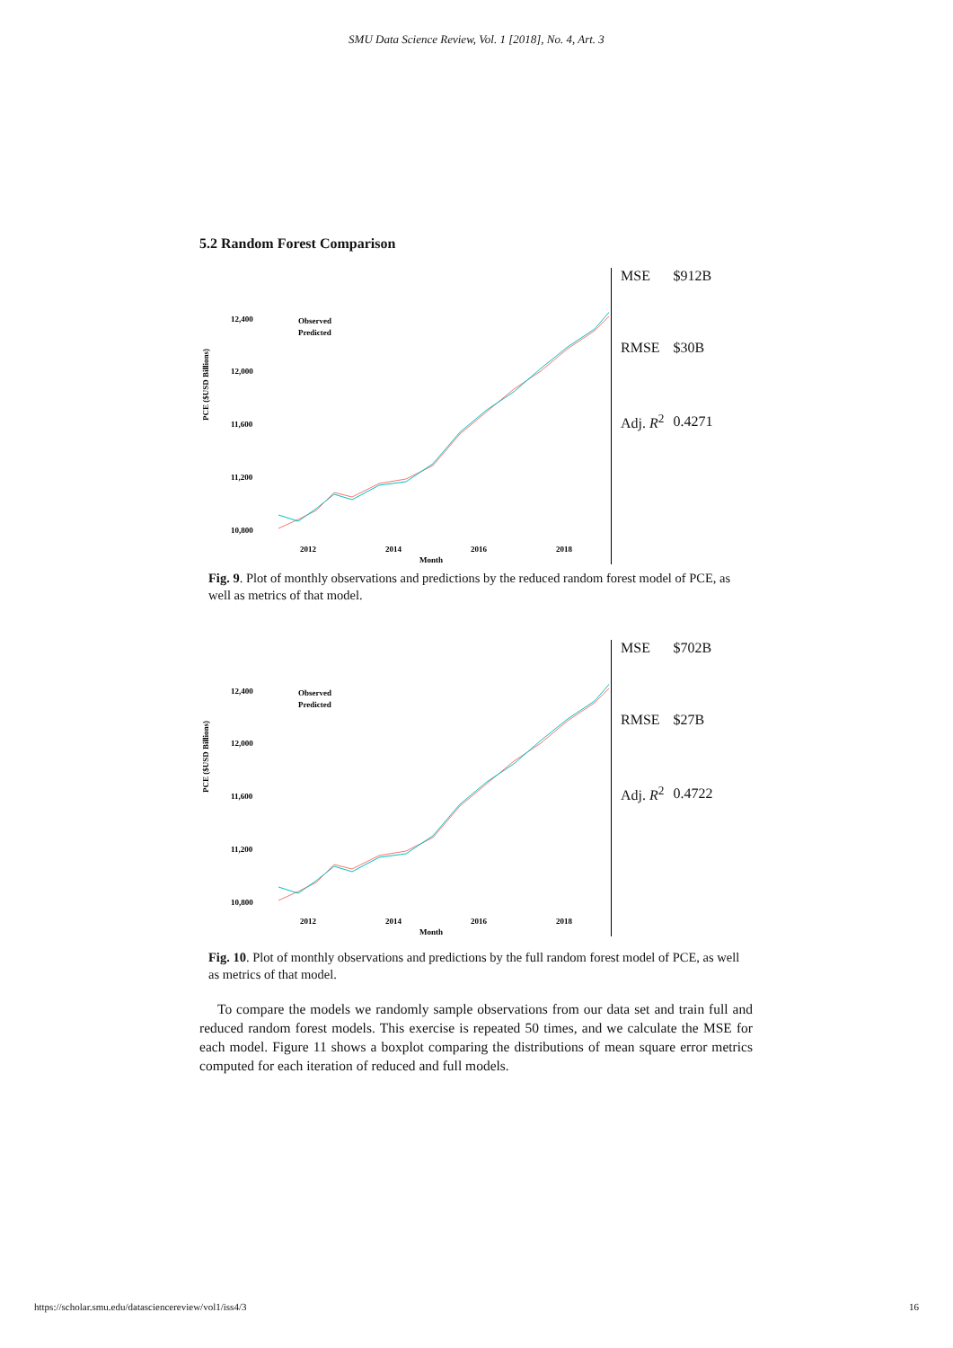SMU Data Science Review, Vol. 1 [2018], No. 4, Art. 3
5.2 Random Forest Comparison
PCE ($USD Billions)
12,400
12,000
11,600
11,200
10,800
Observed
Predicted
2012
2014
2016
2018
Month
| MSE | $912B |
| RMSE | $30B |
| Adj. R<sup>2</sup> | 0.4271 |
Fig. 9. Plot of monthly observations and predictions by the reduced random forest model of PCE, as well as metrics of that model.
PCE ($USD Billions)
12,400
12,000
11,600
11,200
10,800
Observed
Predicted
2012
2014
2016
2018
Month
| MSE | $702B |
| RMSE | $27B |
| Adj. R<sup>2</sup> | 0.4722 |
Fig. 10. Plot of monthly observations and predictions by the full random forest model of PCE, as well as metrics of that model.
To compare the models we randomly sample observations from our data set and train full and reduced random forest models. This exercise is repeated 50 times, and we calculate the MSE for each model. Figure 11 shows a boxplot comparing the distributions of mean square error metrics computed for each iteration of reduced and full models.
https://scholar.smu.edu/datasciencereview/vol1/iss4/3 16